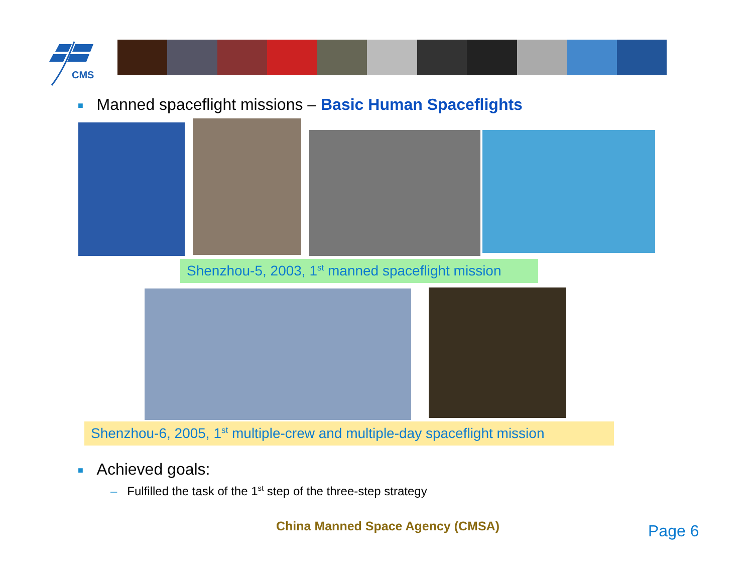CMS
■ Manned spaceflight missions – Basic Human Spaceflights
Shenzhou-5, 2003, 1<sup>st</sup> manned spaceflight mission
Shenzhou-6, 2005, 1<sup>st</sup> multiple-crew and multiple-day spaceflight mission
■ Achieved goals:
– Fulfilled the task of the 1<sup>st</sup> step of the three-step strategy
China Manned Space Agency (CMSA)
Page 6